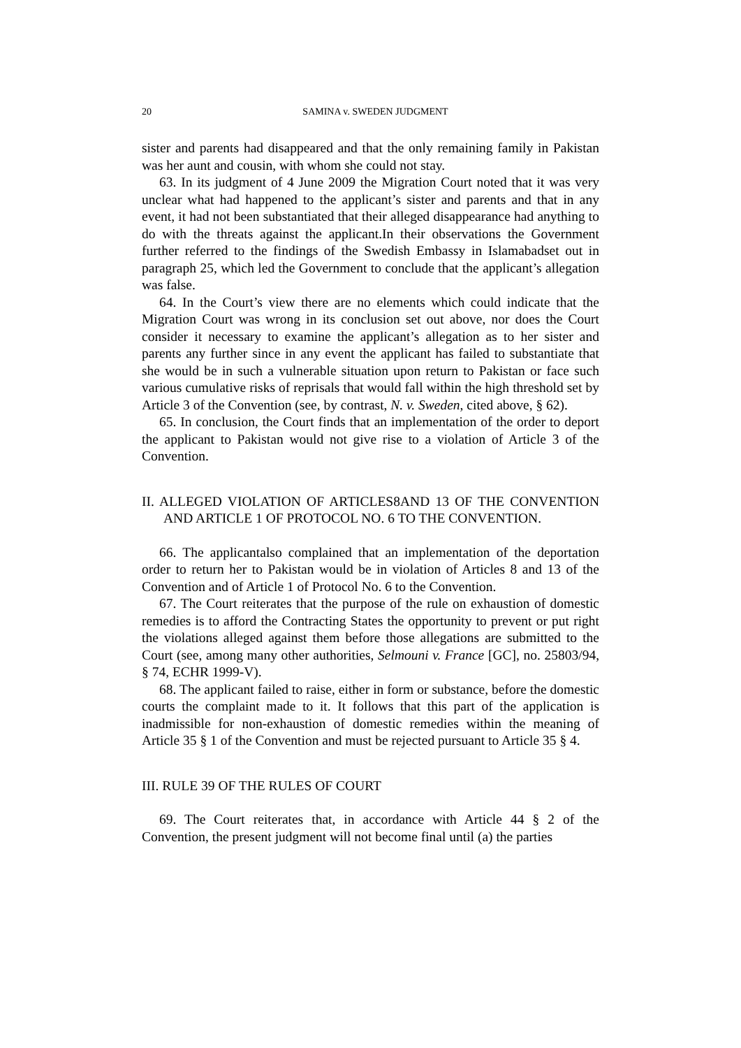20 SAMINA v. SWEDEN JUDGMENT
sister and parents had disappeared and that the only remaining family in Pakistan was her aunt and cousin, with whom she could not stay.
63. In its judgment of 4 June 2009 the Migration Court noted that it was very unclear what had happened to the applicant’s sister and parents and that in any event, it had not been substantiated that their alleged disappearance had anything to do with the threats against the applicant.In their observations the Government further referred to the findings of the Swedish Embassy in Islamabadset out in paragraph 25, which led the Government to conclude that the applicant’s allegation was false.
64. In the Court’s view there are no elements which could indicate that the Migration Court was wrong in its conclusion set out above, nor does the Court consider it necessary to examine the applicant’s allegation as to her sister and parents any further since in any event the applicant has failed to substantiate that she would be in such a vulnerable situation upon return to Pakistan or face such various cumulative risks of reprisals that would fall within the high threshold set by Article 3 of the Convention (see, by contrast, N. v. Sweden, cited above, § 62).
65. In conclusion, the Court finds that an implementation of the order to deport the applicant to Pakistan would not give rise to a violation of Article 3 of the Convention.
II. ALLEGED VIOLATION OF ARTICLES8AND 13 OF THE CONVENTION AND ARTICLE 1 OF PROTOCOL NO. 6 TO THE CONVENTION.
66. The applicantalso complained that an implementation of the deportation order to return her to Pakistan would be in violation of Articles 8 and 13 of the Convention and of Article 1 of Protocol No. 6 to the Convention.
67. The Court reiterates that the purpose of the rule on exhaustion of domestic remedies is to afford the Contracting States the opportunity to prevent or put right the violations alleged against them before those allegations are submitted to the Court (see, among many other authorities, Selmouni v. France [GC], no. 25803/94, § 74, ECHR 1999-V).
68. The applicant failed to raise, either in form or substance, before the domestic courts the complaint made to it. It follows that this part of the application is inadmissible for non-exhaustion of domestic remedies within the meaning of Article 35 § 1 of the Convention and must be rejected pursuant to Article 35 § 4.
III. RULE 39 OF THE RULES OF COURT
69. The Court reiterates that, in accordance with Article 44 § 2 of the Convention, the present judgment will not become final until (a) the parties